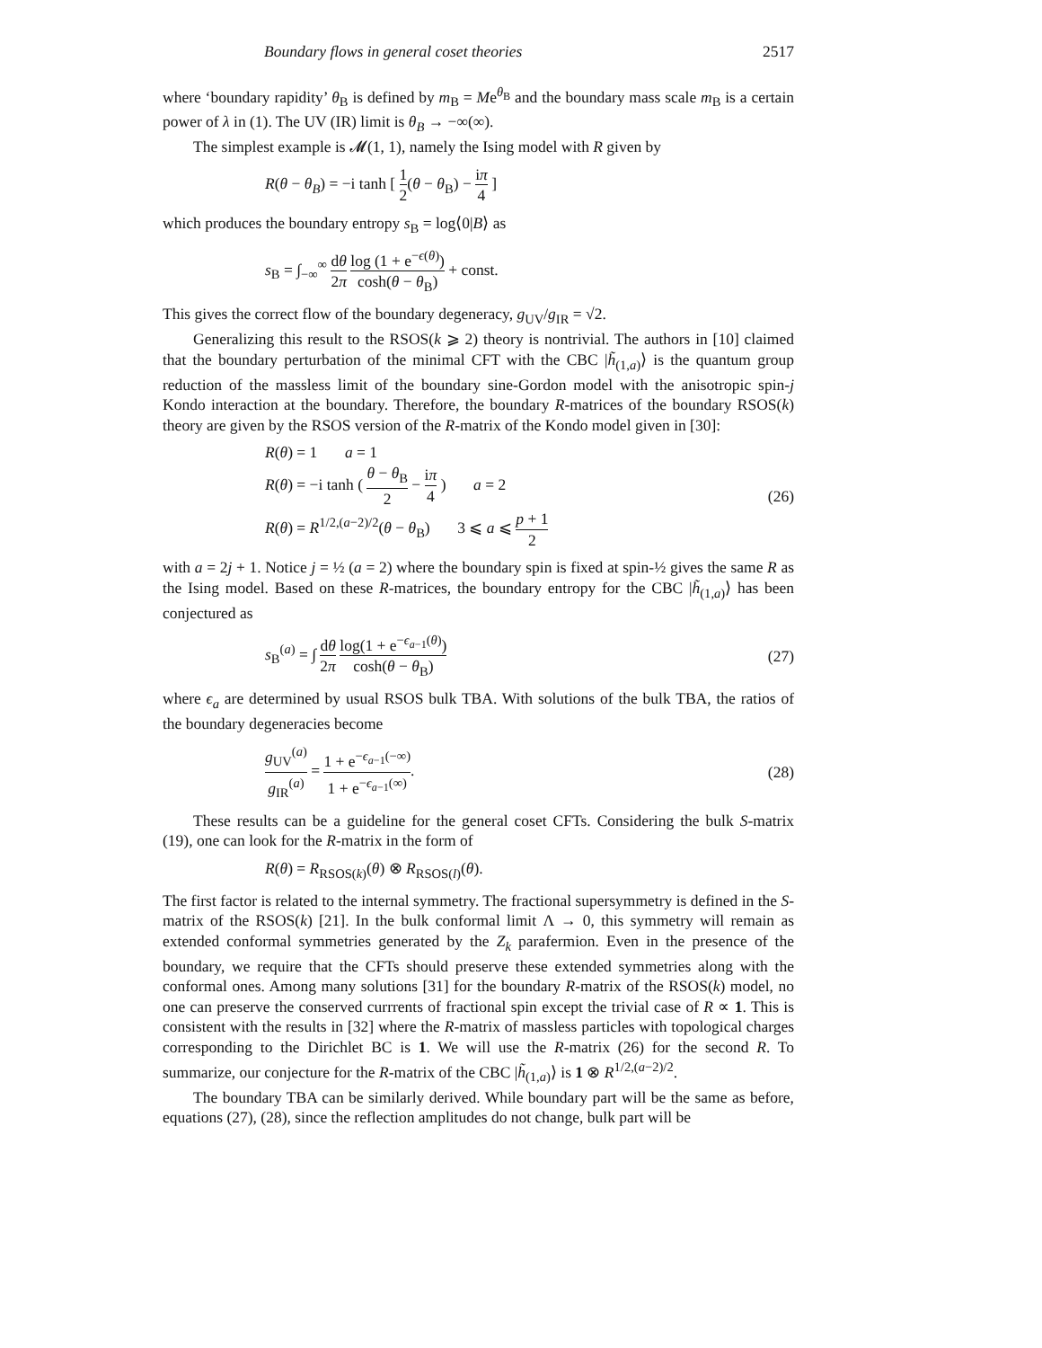Boundary flows in general coset theories 2517
where ‘boundary rapidity’ θ<sub>B</sub> is defined by m<sub>B</sub> = Me<sup>θ<sub>B</sub></sup> and the boundary mass scale m<sub>B</sub> is a certain power of λ in (1). The UV (IR) limit is θ<sub>B</sub> → −∞(∞).
The simplest example is 𝓜(1, 1), namely the Ising model with R given by
R(θ − θ<sub>B</sub>) = −i tanh [ 1 2(θ − θ<sub>B</sub>) − iπ 4 ]
which produces the boundary entropy s<sub>B</sub> = log⟨0|B⟩ as
s<sub>B</sub> = ∫<sub>−∞</sub><sup>∞</sup> dθ 2π log (1 + e<sup>−ϵ(θ)</sup>) cosh(θ − θ<sub>B</sub>) + const.
This gives the correct flow of the boundary degeneracy, g<sub>UV</sub>/g<sub>IR</sub> = √2.
Generalizing this result to the RSOS(k ⩾ 2) theory is nontrivial. The authors in [10] claimed that the boundary perturbation of the minimal CFT with the CBC |h̃<sub>(1,a)</sub>⟩ is the quantum group reduction of the massless limit of the boundary sine-Gordon model with the anisotropic spin-j Kondo interaction at the boundary. Therefore, the boundary R-matrices of the boundary RSOS(k) theory are given by the RSOS version of the R-matrix of the Kondo model given in [30]:
R(θ) = 1 a = 1
R(θ) = −i tanh ( θ − θ<sub>B</sub> 2 − iπ 4 ) a = 2
R(θ) = R<sup>1/2,(a−2)/2</sup>(θ − θ<sub>B</sub>) 3 ⩽ a ⩽ p + 1 2 (26)
with a = 2j + 1. Notice j = ½ (a = 2) where the boundary spin is fixed at spin-½ gives the same R as the Ising model. Based on these R-matrices, the boundary entropy for the CBC |h̃<sub>(1,a)</sub>⟩ has been conjectured as
s<sub>B</sub><sup>(a)</sup> = ∫ dθ 2π log(1 + e<sup>−ϵ<sub>a−1</sub>(θ)</sup>) cosh(θ − θ<sub>B</sub>) (27)
where ϵ<sub>a</sub> are determined by usual RSOS bulk TBA. With solutions of the bulk TBA, the ratios of the boundary degeneracies become
g<sub>UV</sub><sup>(a)</sup> g<sub>IR</sub><sup>(a)</sup> = 1 + e<sup>−ϵ<sub>a−1</sub>(−∞)</sup> 1 + e<sup>−ϵ<sub>a−1</sub>(∞)</sup>. (28)
These results can be a guideline for the general coset CFTs. Considering the bulk S-matrix (19), one can look for the R-matrix in the form of
R(θ) = R<sub>RSOS(k)</sub>(θ) ⊗ R<sub>RSOS(l)</sub>(θ).
The first factor is related to the internal symmetry. The fractional supersymmetry is defined in the S-matrix of the RSOS(k) [21]. In the bulk conformal limit Λ → 0, this symmetry will remain as extended conformal symmetries generated by the Z<sub>k</sub> parafermion. Even in the presence of the boundary, we require that the CFTs should preserve these extended symmetries along with the conformal ones. Among many solutions [31] for the boundary R-matrix of the RSOS(k) model, no one can preserve the conserved currrents of fractional spin except the trivial case of R ∝ 1. This is consistent with the results in [32] where the R-matrix of massless particles with topological charges corresponding to the Dirichlet BC is 1. We will use the R-matrix (26) for the second R. To summarize, our conjecture for the R-matrix of the CBC |h̃<sub>(1,a)</sub>⟩ is 1 ⊗ R<sup>1/2,(a−2)/2</sup>.
The boundary TBA can be similarly derived. While boundary part will be the same as before, equations (27), (28), since the reflection amplitudes do not change, bulk part will be